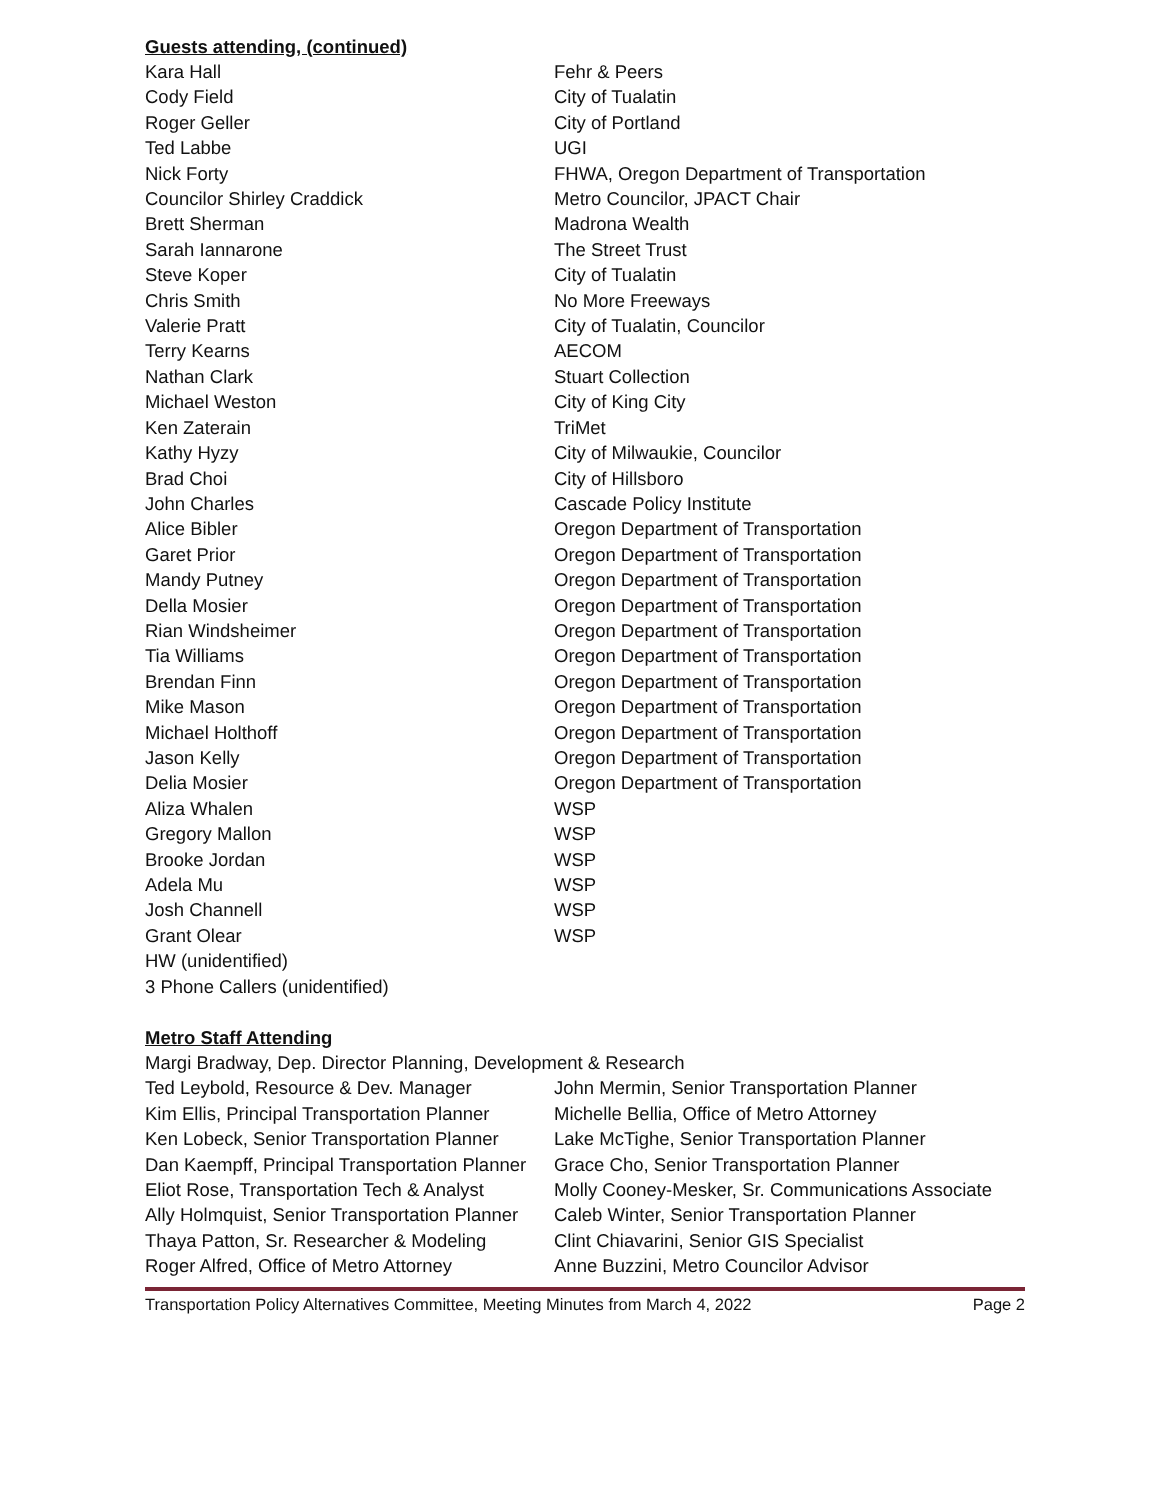Guests attending, (continued)
| Kara Hall | Fehr & Peers |
| Cody Field | City of Tualatin |
| Roger Geller | City of Portland |
| Ted Labbe | UGI |
| Nick Forty | FHWA, Oregon Department of Transportation |
| Councilor Shirley Craddick | Metro Councilor, JPACT Chair |
| Brett Sherman | Madrona Wealth |
| Sarah Iannarone | The Street Trust |
| Steve Koper | City of Tualatin |
| Chris Smith | No More Freeways |
| Valerie Pratt | City of Tualatin, Councilor |
| Terry Kearns | AECOM |
| Nathan Clark | Stuart Collection |
| Michael Weston | City of King City |
| Ken Zaterain | TriMet |
| Kathy Hyzy | City of Milwaukie, Councilor |
| Brad Choi | City of Hillsboro |
| John Charles | Cascade Policy Institute |
| Alice Bibler | Oregon Department of Transportation |
| Garet Prior | Oregon Department of Transportation |
| Mandy Putney | Oregon Department of Transportation |
| Della Mosier | Oregon Department of Transportation |
| Rian Windsheimer | Oregon Department of Transportation |
| Tia Williams | Oregon Department of Transportation |
| Brendan Finn | Oregon Department of Transportation |
| Mike Mason | Oregon Department of Transportation |
| Michael Holthoff | Oregon Department of Transportation |
| Jason Kelly | Oregon Department of Transportation |
| Delia Mosier | Oregon Department of Transportation |
| Aliza Whalen | WSP |
| Gregory Mallon | WSP |
| Brooke Jordan | WSP |
| Adela Mu | WSP |
| Josh Channell | WSP |
| Grant Olear | WSP |
| HW (unidentified) | |
| 3 Phone Callers (unidentified) | |
Metro Staff Attending
Margi Bradway, Dep. Director Planning, Development & Research
| Ted Leybold, Resource & Dev. Manager | John Mermin, Senior Transportation Planner |
| Kim Ellis, Principal Transportation Planner | Michelle Bellia, Office of Metro Attorney |
| Ken Lobeck, Senior Transportation Planner | Lake McTighe, Senior Transportation Planner |
| Dan Kaempff, Principal Transportation Planner | Grace Cho, Senior Transportation Planner |
| Eliot Rose, Transportation Tech & Analyst | Molly Cooney-Mesker, Sr. Communications Associate |
| Ally Holmquist, Senior Transportation Planner | Caleb Winter, Senior Transportation Planner |
| Thaya Patton, Sr. Researcher & Modeling | Clint Chiavarini, Senior GIS Specialist |
| Roger Alfred, Office of Metro Attorney | Anne Buzzini, Metro Councilor Advisor |
Transportation Policy Alternatives Committee, Meeting Minutes from March 4, 2022 Page 2